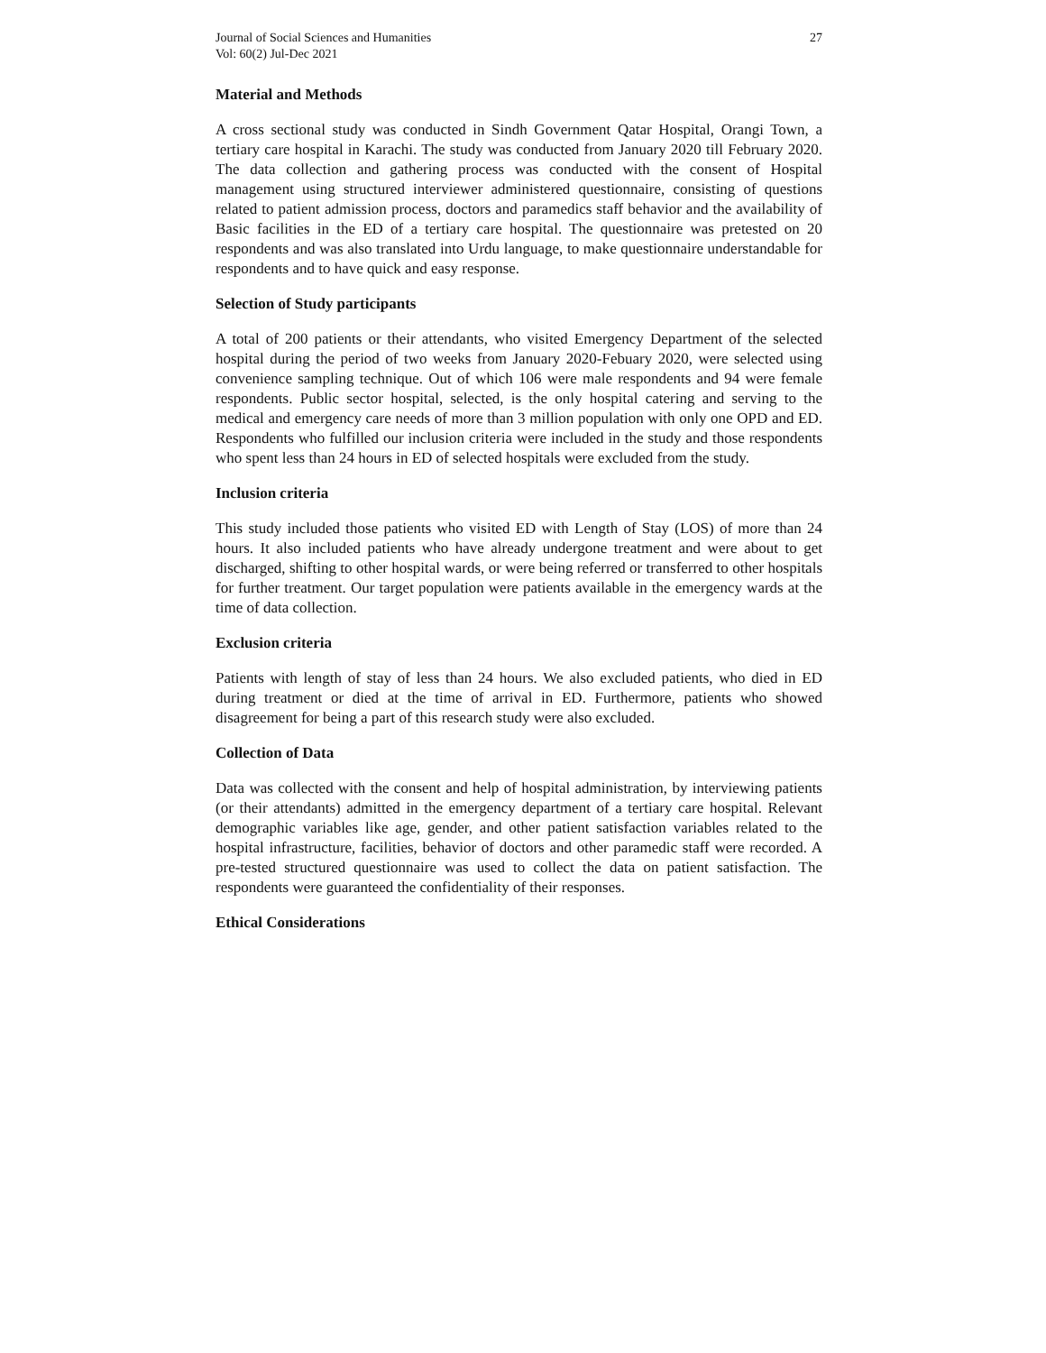Journal of Social Sciences and Humanities
Vol: 60(2) Jul-Dec 2021
27
Material and Methods
A cross sectional study was conducted in Sindh Government Qatar Hospital, Orangi Town, a tertiary care hospital in Karachi. The study was conducted from January 2020 till February 2020. The data collection and gathering process was conducted with the consent of Hospital management using structured interviewer administered questionnaire, consisting of questions related to patient admission process, doctors and paramedics staff behavior and the availability of Basic facilities in the ED of a tertiary care hospital. The questionnaire was pretested on 20 respondents and was also translated into Urdu language, to make questionnaire understandable for respondents and to have quick and easy response.
Selection of Study participants
A total of 200 patients or their attendants, who visited Emergency Department of the selected hospital during the period of two weeks from January 2020-Febuary 2020, were selected using convenience sampling technique. Out of which 106 were male respondents and 94 were female respondents. Public sector hospital, selected, is the only hospital catering and serving to the medical and emergency care needs of more than 3 million population with only one OPD and ED. Respondents who fulfilled our inclusion criteria were included in the study and those respondents who spent less than 24 hours in ED of selected hospitals were excluded from the study.
Inclusion criteria
This study included those patients who visited ED with Length of Stay (LOS) of more than 24 hours. It also included patients who have already undergone treatment and were about to get discharged, shifting to other hospital wards, or were being referred or transferred to other hospitals for further treatment. Our target population were patients available in the emergency wards at the time of data collection.
Exclusion criteria
Patients with length of stay of less than 24 hours. We also excluded patients, who died in ED during treatment or died at the time of arrival in ED. Furthermore, patients who showed disagreement for being a part of this research study were also excluded.
Collection of Data
Data was collected with the consent and help of hospital administration, by interviewing patients (or their attendants) admitted in the emergency department of a tertiary care hospital. Relevant demographic variables like age, gender, and other patient satisfaction variables related to the hospital infrastructure, facilities, behavior of doctors and other paramedic staff were recorded. A pre-tested structured questionnaire was used to collect the data on patient satisfaction. The respondents were guaranteed the confidentiality of their responses.
Ethical Considerations